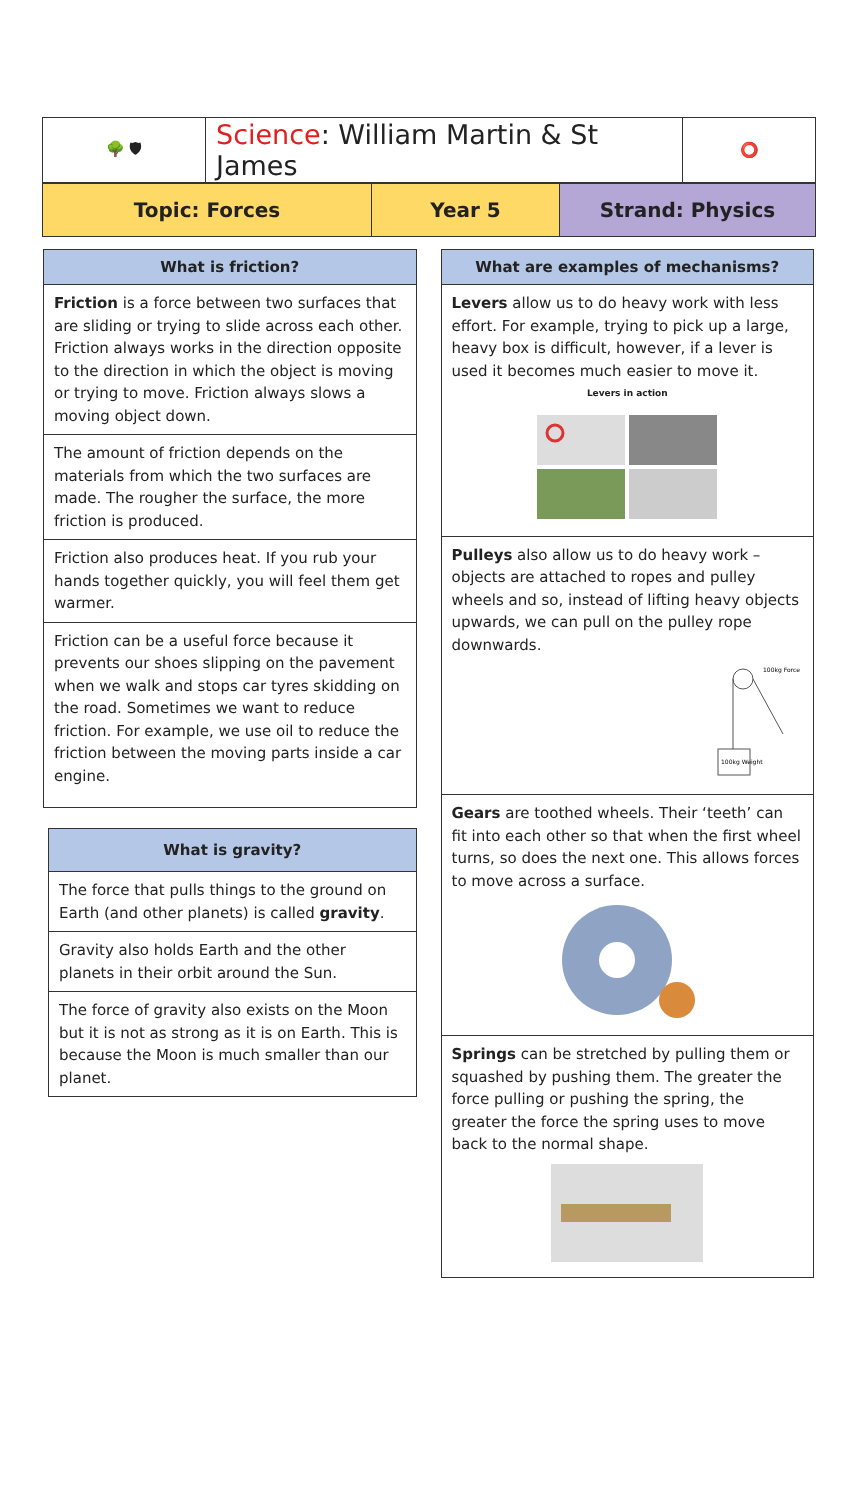| 🌳 🛡 | Science : William Martin & St James | ⭕ |
| Topic: Forces | Year 5 | Strand: Physics |
What is friction?
Friction is a force between two surfaces that are sliding or trying to slide across each other. Friction always works in the direction opposite to the direction in which the object is moving or trying to move. Friction always slows a moving object down.
The amount of friction depends on the materials from which the two surfaces are made. The rougher the surface, the more friction is produced.
Friction also produces heat. If you rub your hands together quickly, you will feel them get warmer.
Friction can be a useful force because it prevents our shoes slipping on the pavement when we walk and stops car tyres skidding on the road. Sometimes we want to reduce friction. For example, we use oil to reduce the friction between the moving parts inside a car engine.
What is gravity?
The force that pulls things to the ground on Earth (and other planets) is called gravity.
Gravity also holds Earth and the other planets in their orbit around the Sun.
The force of gravity also exists on the Moon but it is not as strong as it is on Earth. This is because the Moon is much smaller than our planet.
What are examples of mechanisms?
Levers allow us to do heavy work with less effort. For example, trying to pick up a large, heavy box is difficult, however, if a lever is used it becomes much easier to move it.
Levers in action
Pulleys also allow us to do heavy work – objects are attached to ropes and pulley wheels and so, instead of lifting heavy objects upwards, we can pull on the pulley rope downwards.
100kg Weight
100kg Force
Gears are toothed wheels. Their ‘teeth’ can fit into each other so that when the first wheel turns, so does the next one. This allows forces to move across a surface.
Springs can be stretched by pulling them or squashed by pushing them. The greater the force pulling or pushing the spring, the greater the force the spring uses to move back to the normal shape.